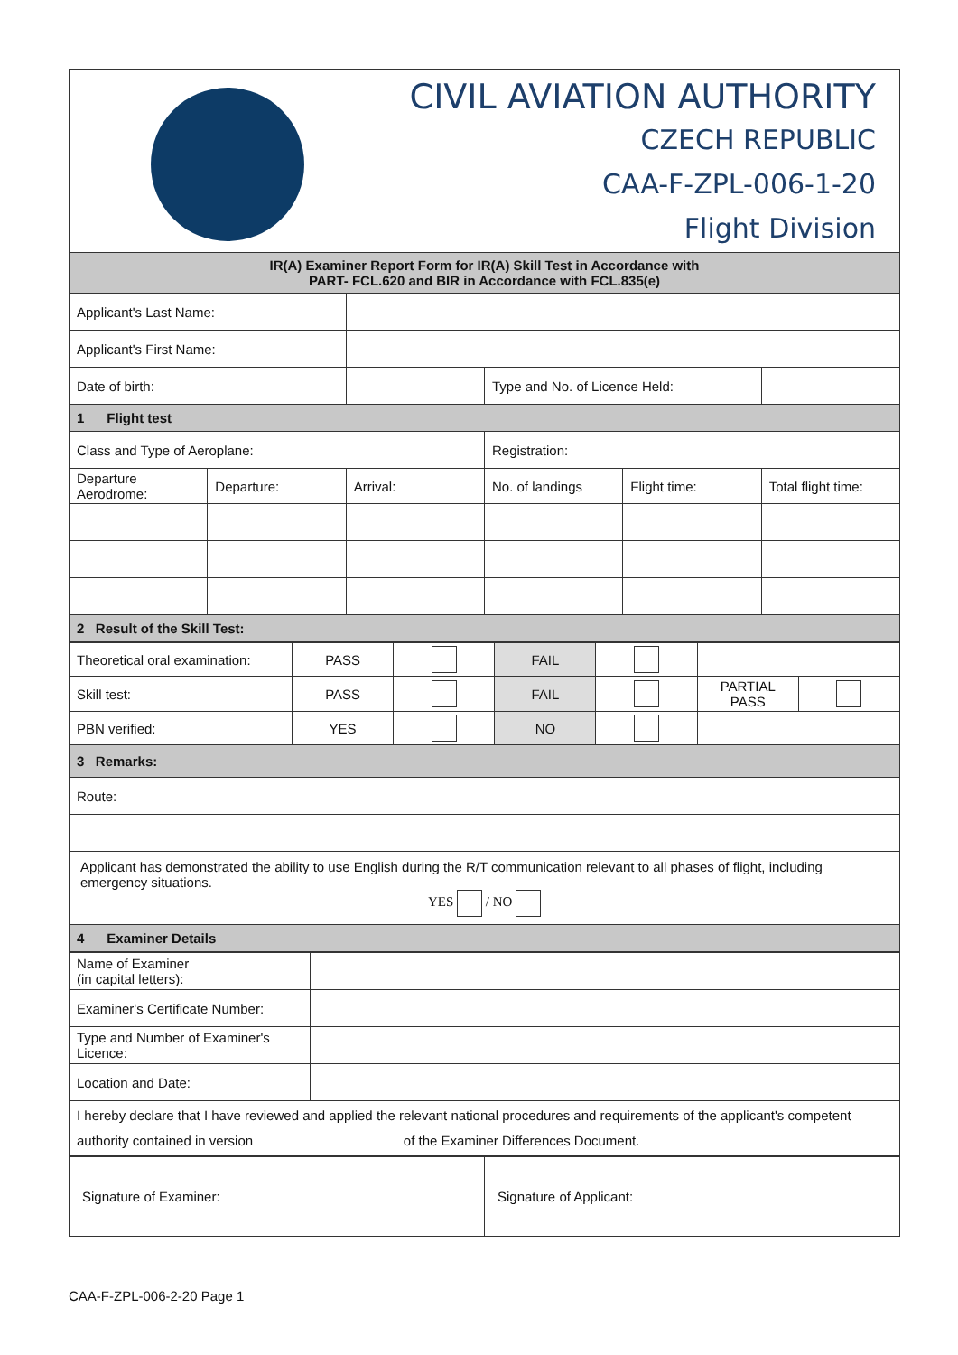CIVIL AVIATION AUTHORITY
CZECH REPUBLIC
CAA-F-ZPL-006-1-20
Flight Division
| IR(A) Examiner Report Form for IR(A) Skill Test in Accordance with PART- FCL.620 and BIR in Accordance with FCL.835(e) | | | | | |
| Applicant's Last Name: | | | | | |
| Applicant's First Name: | | | | | |
| Date of birth: | | | Type and No. of Licence Held: | | |
| 1 Flight test | | | | | |
| Class and Type of Aeroplane: | | | Registration: | | |
| Departure Aerodrome: | Departure: | Arrival: | No. of landings | Flight time: | Total flight time: |
| 2 Result of the Skill Test: | | | | | |
| Theoretical oral examination: | PASS | | FAIL | | | |
| Skill test: | PASS | | FAIL | | PARTIAL PASS | |
| PBN verified: | YES | | NO | | | |
| 3 Remarks: | | | | | | |
| Route: | | | | | | |
| Applicant has demonstrated the ability to use English during the R/T communication relevant to all phases of flight, including emergency situations. YES / NO | | | | | | |
| 4 Examiner Details | | | | | | |
| Name of Examiner (in capital letters): | |
| Examiner's Certificate Number: | |
| Type and Number of Examiner's Licence: | |
| Location and Date: | |
| I hereby declare that I have reviewed and applied the relevant national procedures and requirements of the applicant's competent authority contained in version of the Examiner Differences Document. | |
| Signature of Examiner: | Signature of Applicant: |
CAA-F-ZPL-006-2-20 Page 1